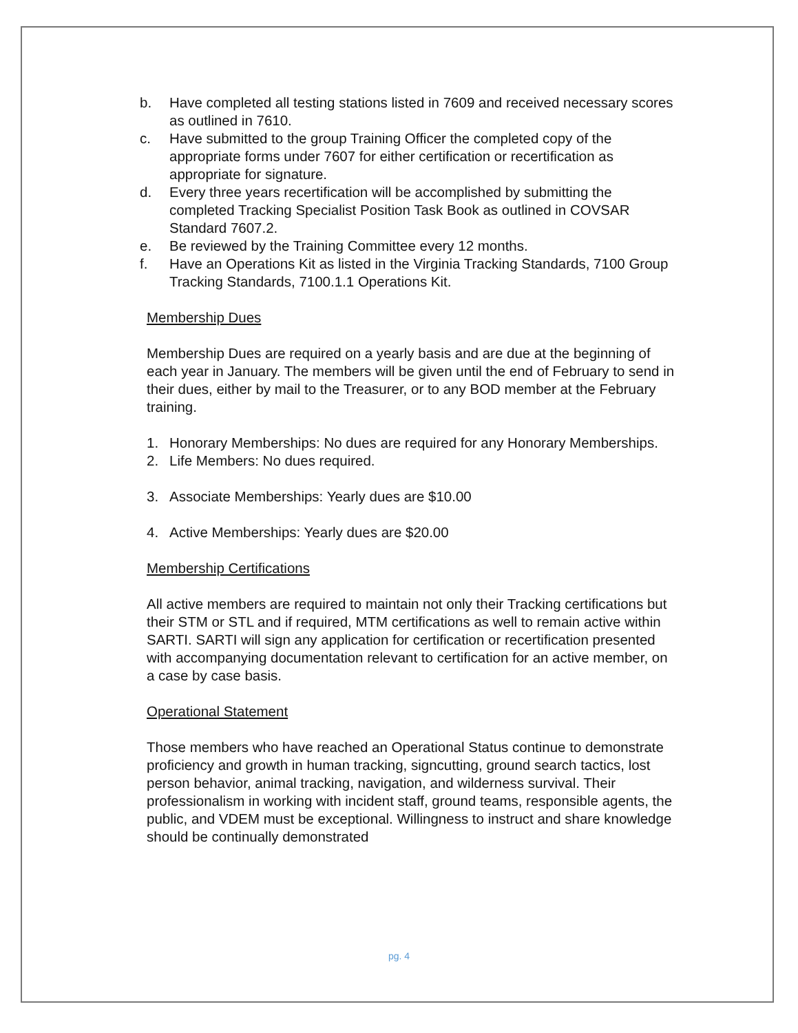b. Have completed all testing stations listed in 7609 and received necessary scores as outlined in 7610.
c. Have submitted to the group Training Officer the completed copy of the appropriate forms under 7607 for either certification or recertification as appropriate for signature.
d. Every three years recertification will be accomplished by submitting the completed Tracking Specialist Position Task Book as outlined in COVSAR Standard 7607.2.
e. Be reviewed by the Training Committee every 12 months.
f. Have an Operations Kit as listed in the Virginia Tracking Standards, 7100 Group Tracking Standards, 7100.1.1 Operations Kit.
Membership Dues
Membership Dues are required on a yearly basis and are due at the beginning of each year in January. The members will be given until the end of February to send in their dues, either by mail to the Treasurer, or to any BOD member at the February training.
1. Honorary Memberships: No dues are required for any Honorary Memberships.
2. Life Members: No dues required.
3. Associate Memberships: Yearly dues are $10.00
4. Active Memberships: Yearly dues are $20.00
Membership Certifications
All active members are required to maintain not only their Tracking certifications but their STM or STL and if required, MTM certifications as well to remain active within SARTI. SARTI will sign any application for certification or recertification presented with accompanying documentation relevant to certification for an active member, on a case by case basis.
Operational Statement
Those members who have reached an Operational Status continue to demonstrate proficiency and growth in human tracking, signcutting, ground search tactics, lost person behavior, animal tracking, navigation, and wilderness survival. Their professionalism in working with incident staff, ground teams, responsible agents, the public, and VDEM must be exceptional. Willingness to instruct and share knowledge should be continually demonstrated
pg. 4